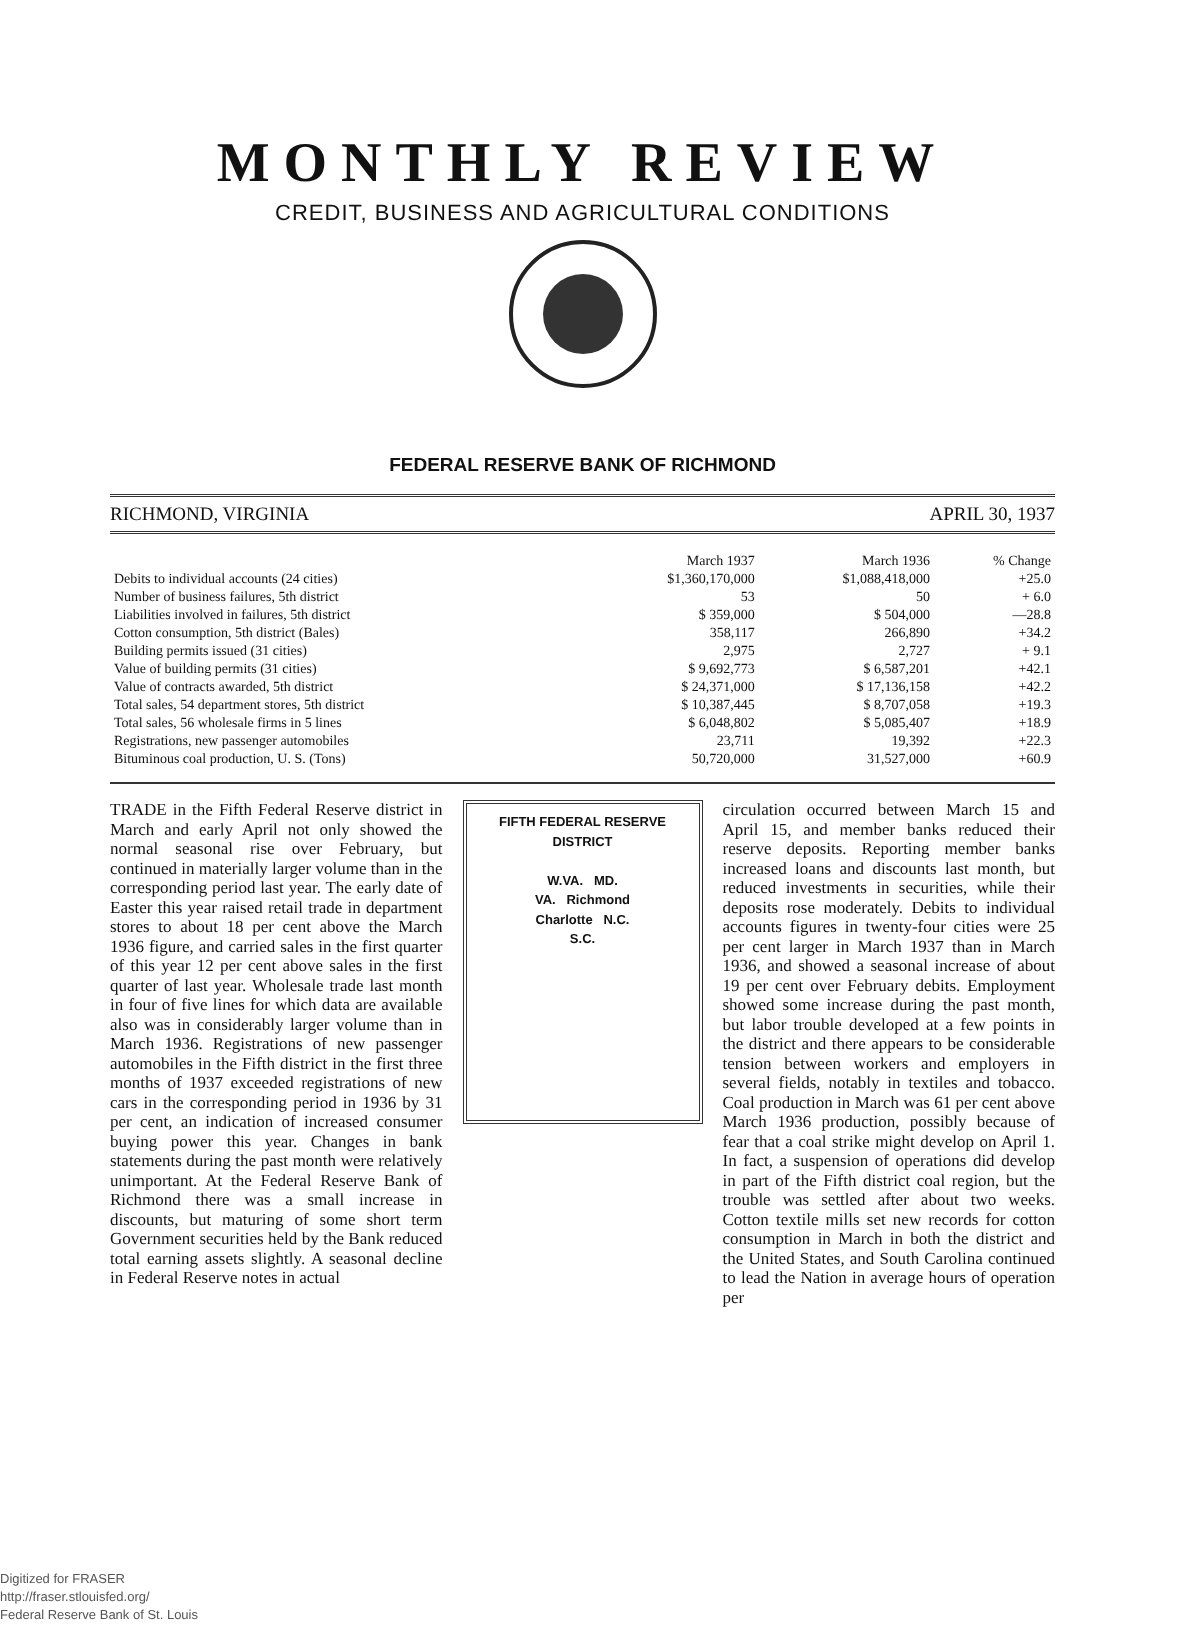MONTHLY REVIEW
CREDIT, BUSINESS AND AGRICULTURAL CONDITIONS
FEDERAL RESERVE BANK OF RICHMOND
RICHMOND, VIRGINIA APRIL 30, 1937
| | March 1937 | March 1936 | % Change |
| --- | --- | --- | --- |
| Debits to individual accounts (24 cities) | $1,360,170,000 | $1,088,418,000 | +25.0 |
| Number of business failures, 5th district | 53 | 50 | + 6.0 |
| Liabilities involved in failures, 5th district | $ 359,000 | $ 504,000 | —28.8 |
| Cotton consumption, 5th district (Bales) | 358,117 | 266,890 | +34.2 |
| Building permits issued (31 cities) | 2,975 | 2,727 | + 9.1 |
| Value of building permits (31 cities) | $ 9,692,773 | $ 6,587,201 | +42.1 |
| Value of contracts awarded, 5th district | $ 24,371,000 | $ 17,136,158 | +42.2 |
| Total sales, 54 department stores, 5th district | $ 10,387,445 | $ 8,707,058 | +19.3 |
| Total sales, 56 wholesale firms in 5 lines | $ 6,048,802 | $ 5,085,407 | +18.9 |
| Registrations, new passenger automobiles | 23,711 | 19,392 | +22.3 |
| Bituminous coal production, U. S. (Tons) | 50,720,000 | 31,527,000 | +60.9 |
TRADE in the Fifth Federal Reserve district in March and early April not only showed the normal seasonal rise over February, but continued in materially larger volume than in the corresponding period last year. The early date of Easter this year raised retail trade in department stores to about 18 per cent above the March 1936 figure, and carried sales in the first quarter of this year 12 per cent above sales in the first quarter of last year. Wholesale trade last month in four of five lines for which data are available also was in considerably larger volume than in March 1936. Registrations of new passenger automobiles in the Fifth district in the first three months of 1937 exceeded registrations of new cars in the corresponding period in 1936 by 31 per cent, an indication of increased consumer buying power this year. Changes in bank statements during the past month were relatively unimportant. At the Federal Reserve Bank of Richmond there was a small increase in discounts, but maturing of some short term Government securities held by the Bank reduced total earning assets slightly. A seasonal decline in Federal Reserve notes in actual
FIFTH FEDERAL RESERVE DISTRICT
W.VA. MD.
VA. Richmond
Charlotte N.C.
S.C.
circulation occurred between March 15 and April 15, and member banks reduced their reserve deposits. Reporting member banks increased loans and discounts last month, but reduced investments in securities, while their deposits rose moderately. Debits to individual accounts figures in twenty-four cities were 25 per cent larger in March 1937 than in March 1936, and showed a seasonal increase of about 19 per cent over February debits. Employment showed some increase during the past month, but labor trouble developed at a few points in the district and there appears to be considerable tension between workers and employers in several fields, notably in textiles and tobacco. Coal production in March was 61 per cent above March 1936 production, possibly because of fear that a coal strike might develop on April 1. In fact, a suspension of operations did develop in part of the Fifth district coal region, but the trouble was settled after about two weeks. Cotton textile mills set new records for cotton consumption in March in both the district and the United States, and South Carolina continued to lead the Nation in average hours of operation per
Digitized for FRASER
http://fraser.stlouisfed.org/
Federal Reserve Bank of St. Louis